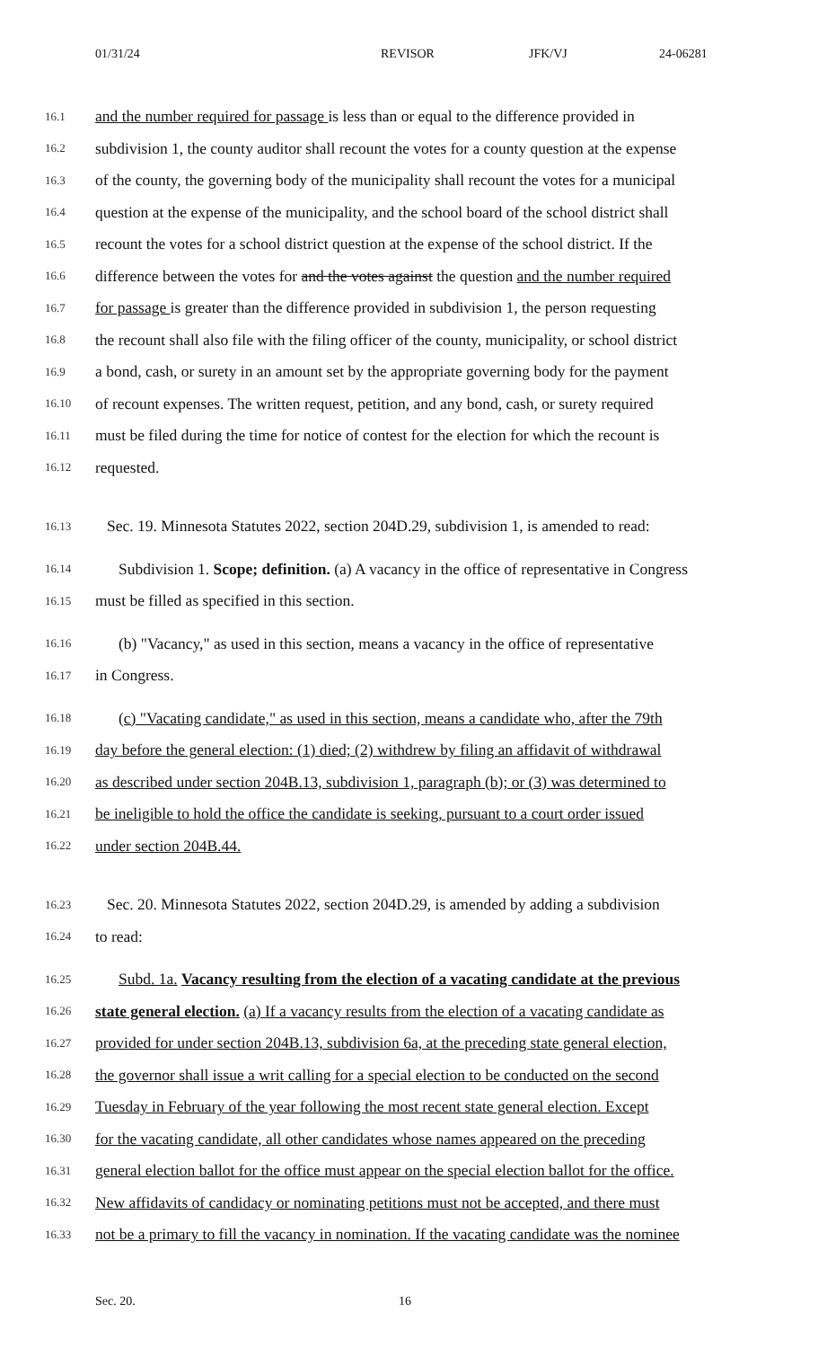01/31/24 REVISOR JFK/VJ 24-06281
16.1 and the number required for passage is less than or equal to the difference provided in
16.2 subdivision 1, the county auditor shall recount the votes for a county question at the expense
16.3 of the county, the governing body of the municipality shall recount the votes for a municipal
16.4 question at the expense of the municipality, and the school board of the school district shall
16.5 recount the votes for a school district question at the expense of the school district. If the
16.6 difference between the votes for and the votes against the question and the number required
16.7 for passage is greater than the difference provided in subdivision 1, the person requesting
16.8 the recount shall also file with the filing officer of the county, municipality, or school district
16.9 a bond, cash, or surety in an amount set by the appropriate governing body for the payment
16.10 of recount expenses. The written request, petition, and any bond, cash, or surety required
16.11 must be filed during the time for notice of contest for the election for which the recount is
16.12 requested.
16.13 Sec. 19. Minnesota Statutes 2022, section 204D.29, subdivision 1, is amended to read:
16.14 Subdivision 1. Scope; definition. (a) A vacancy in the office of representative in Congress
16.15 must be filled as specified in this section.
16.16 (b) "Vacancy," as used in this section, means a vacancy in the office of representative
16.17 in Congress.
16.18 (c) "Vacating candidate," as used in this section, means a candidate who, after the 79th
16.19 day before the general election: (1) died; (2) withdrew by filing an affidavit of withdrawal
16.20 as described under section 204B.13, subdivision 1, paragraph (b); or (3) was determined to
16.21 be ineligible to hold the office the candidate is seeking, pursuant to a court order issued
16.22 under section 204B.44.
16.23 Sec. 20. Minnesota Statutes 2022, section 204D.29, is amended by adding a subdivision
16.24 to read:
16.25 Subd. 1a. Vacancy resulting from the election of a vacating candidate at the previous
16.26 state general election. (a) If a vacancy results from the election of a vacating candidate as
16.27 provided for under section 204B.13, subdivision 6a, at the preceding state general election,
16.28 the governor shall issue a writ calling for a special election to be conducted on the second
16.29 Tuesday in February of the year following the most recent state general election. Except
16.30 for the vacating candidate, all other candidates whose names appeared on the preceding
16.31 general election ballot for the office must appear on the special election ballot for the office.
16.32 New affidavits of candidacy or nominating petitions must not be accepted, and there must
16.33 not be a primary to fill the vacancy in nomination. If the vacating candidate was the nominee
Sec. 20. 16